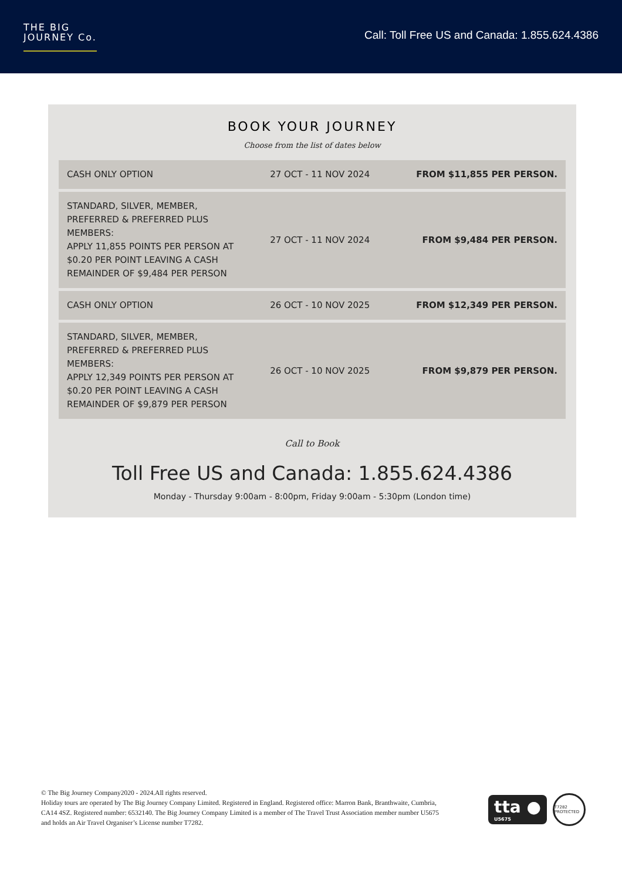THE BIG
JOURNEY Co.
Call: Toll Free US and Canada: 1.855.624.4386
BOOK YOUR JOURNEY
Choose from the list of dates below
| CASH ONLY OPTION | 27 OCT - 11 NOV 2024 | FROM $11,855 PER PERSON. |
| STANDARD, SILVER, MEMBER, PREFERRED & PREFERRED PLUS MEMBERS: APPLY 11,855 POINTS PER PERSON AT $0.20 PER POINT LEAVING A CASH REMAINDER OF $9,484 PER PERSON | 27 OCT - 11 NOV 2024 | FROM $9,484 PER PERSON. |
| CASH ONLY OPTION | 26 OCT - 10 NOV 2025 | FROM $12,349 PER PERSON. |
| STANDARD, SILVER, MEMBER, PREFERRED & PREFERRED PLUS MEMBERS: APPLY 12,349 POINTS PER PERSON AT $0.20 PER POINT LEAVING A CASH REMAINDER OF $9,879 PER PERSON | 26 OCT - 10 NOV 2025 | FROM $9,879 PER PERSON. |
Call to Book
Toll Free US and Canada: 1.855.624.4386
Monday - Thursday 9:00am - 8:00pm, Friday 9:00am - 5:30pm (London time)
© The Big Journey Company2020 - 2024.All rights reserved.
Holiday tours are operated by The Big Journey Company Limited. Registered in England. Registered office: Marron Bank, Branthwaite, Cumbria, CA14 4SZ. Registered number: 6532140. The Big Journey Company Limited is a member of The Travel Trust Association member number U5675 and holds an Air Travel Organiser’s License number T7282.
tta ●
U5675
T7282 PROTECTED